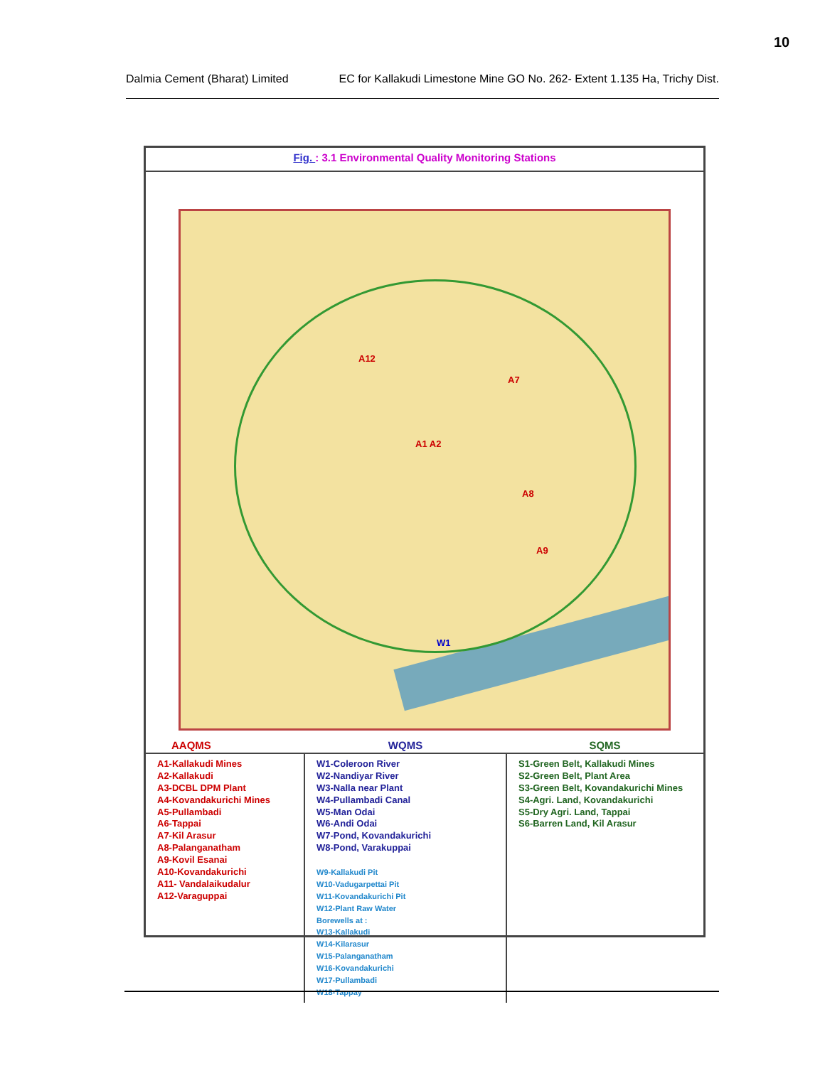10
Dalmia Cement (Bharat) Limited EC for Kallakudi Limestone Mine GO No. 262- Extent 1.135 Ha, Trichy Dist.
Fig. : 3.1 Environmental Quality Monitoring Stations
A12
A7
A1 A2
A8
A9
W1
| AAQMS | WQMS | SQMS |
| --- | --- | --- |
| A1-Kallakudi Mines A2-Kallakudi A3-DCBL DPM Plant A4-Kovandakurichi Mines A5-Pullambadi A6-Tappai A7-Kil Arasur A8-Palanganatham A9-Kovil Esanai A10-Kovandakurichi A11- Vandalaikudalur A12-Varaguppai | W1-Coleroon River W2-Nandiyar River W3-Nalla near Plant W4-Pullambadi Canal W5-Man Odai W6-Andi Odai W7-Pond, Kovandakurichi W8-Pond, Varakuppai W9-Kallakudi Pit W10-Vadugarpettai Pit W11-Kovandakurichi Pit W12-Plant Raw Water Borewells at : W13-Kallakudi W14-Kilarasur W15-Palanganatham W16-Kovandakurichi W17-Pullambadi W18-Tappay | S1-Green Belt, Kallakudi Mines S2-Green Belt, Plant Area S3-Green Belt, Kovandakurichi Mines S4-Agri. Land, Kovandakurichi S5-Dry Agri. Land, Tappai S6-Barren Land, Kil Arasur |